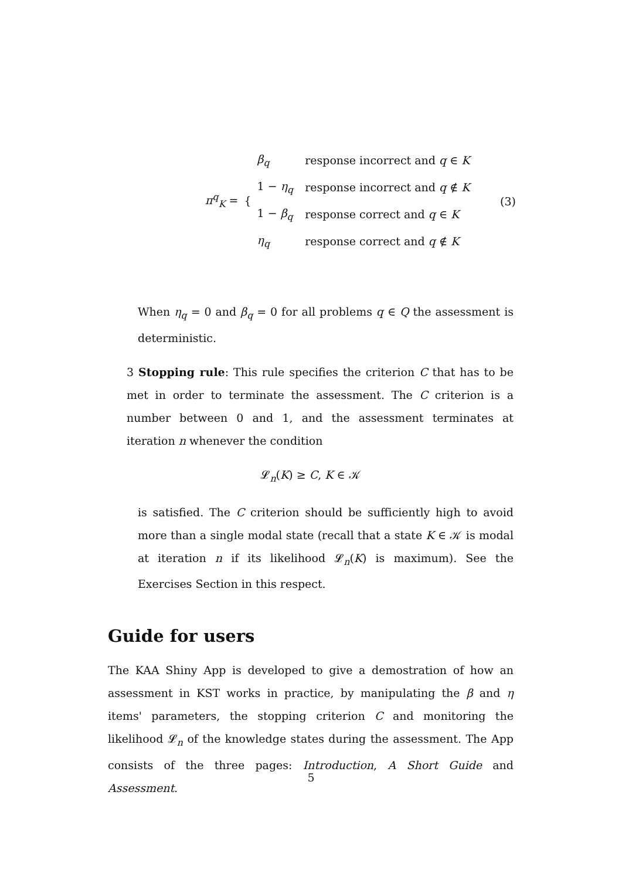| π<sup>q</sup><sub>K</sub> = | { | β<sub>q</sub> | response incorrect and q ∈ K |
| | | 1 − η<sub>q</sub> | response incorrect and q ∉ K |
| | | 1 − β<sub>q</sub> | response correct and q ∈ K |
| | | η<sub>q</sub> | response correct and q ∉ K |
(3)
When η<sub>q</sub> = 0 and β<sub>q</sub> = 0 for all problems q ∈ Q the assessment is deterministic.
3 Stopping rule: This rule specifies the criterion C that has to be met in order to terminate the assessment. The C criterion is a number between 0 and 1, and the assessment terminates at iteration n whenever the condition
𝓛<sub>n</sub>(K) ≥ C, K ∈ 𝒦
is satisfied. The C criterion should be sufficiently high to avoid more than a single modal state (recall that a state K ∈ 𝒦 is modal at iteration n if its likelihood 𝓛<sub>n</sub>(K) is maximum). See the Exercises Section in this respect.
Guide for users
The KAA Shiny App is developed to give a demostration of how an assessment in KST works in practice, by manipulating the β and η items' parameters, the stopping criterion C and monitoring the likelihood 𝓛<sub>n</sub> of the knowledge states during the assessment. The App consists of the three pages: Introduction, A Short Guide and Assessment.
5